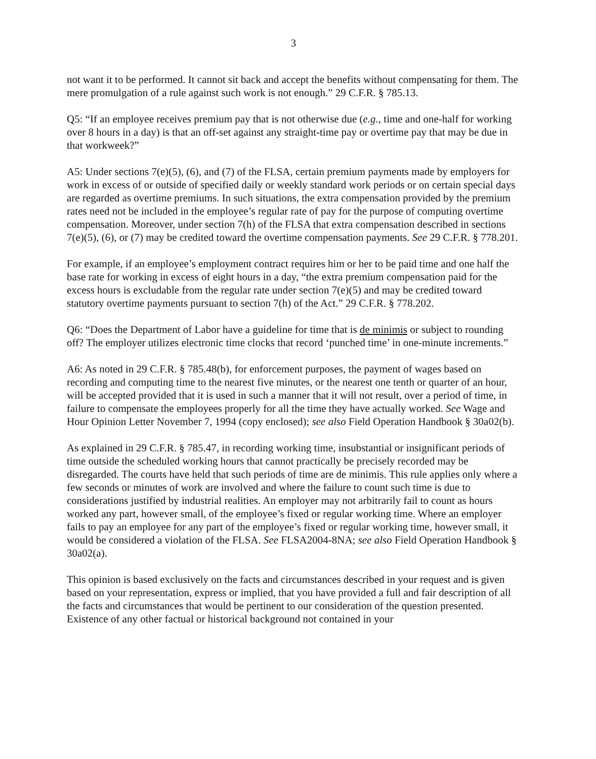3
not want it to be performed. It cannot sit back and accept the benefits without compensating for them. The mere promulgation of a rule against such work is not enough.” 29 C.F.R. § 785.13.
Q5: “If an employee receives premium pay that is not otherwise due (e.g., time and one-half for working over 8 hours in a day) is that an off-set against any straight-time pay or overtime pay that may be due in that workweek?”
A5: Under sections 7(e)(5), (6), and (7) of the FLSA, certain premium payments made by employers for work in excess of or outside of specified daily or weekly standard work periods or on certain special days are regarded as overtime premiums. In such situations, the extra compensation provided by the premium rates need not be included in the employee’s regular rate of pay for the purpose of computing overtime compensation. Moreover, under section 7(h) of the FLSA that extra compensation described in sections 7(e)(5), (6), or (7) may be credited toward the overtime compensation payments. See 29 C.F.R. § 778.201.
For example, if an employee’s employment contract requires him or her to be paid time and one half the base rate for working in excess of eight hours in a day, “the extra premium compensation paid for the excess hours is excludable from the regular rate under section 7(e)(5) and may be credited toward statutory overtime payments pursuant to section 7(h) of the Act.” 29 C.F.R. § 778.202.
Q6: “Does the Department of Labor have a guideline for time that is de minimis or subject to rounding off? The employer utilizes electronic time clocks that record ‘punched time’ in one-minute increments.”
A6: As noted in 29 C.F.R. § 785.48(b), for enforcement purposes, the payment of wages based on recording and computing time to the nearest five minutes, or the nearest one tenth or quarter of an hour, will be accepted provided that it is used in such a manner that it will not result, over a period of time, in failure to compensate the employees properly for all the time they have actually worked. See Wage and Hour Opinion Letter November 7, 1994 (copy enclosed); see also Field Operation Handbook § 30a02(b).
As explained in 29 C.F.R. § 785.47, in recording working time, insubstantial or insignificant periods of time outside the scheduled working hours that cannot practically be precisely recorded may be disregarded. The courts have held that such periods of time are de minimis. This rule applies only where a few seconds or minutes of work are involved and where the failure to count such time is due to considerations justified by industrial realities. An employer may not arbitrarily fail to count as hours worked any part, however small, of the employee’s fixed or regular working time. Where an employer fails to pay an employee for any part of the employee’s fixed or regular working time, however small, it would be considered a violation of the FLSA. See FLSA2004-8NA; see also Field Operation Handbook § 30a02(a).
This opinion is based exclusively on the facts and circumstances described in your request and is given based on your representation, express or implied, that you have provided a full and fair description of all the facts and circumstances that would be pertinent to our consideration of the question presented. Existence of any other factual or historical background not contained in your